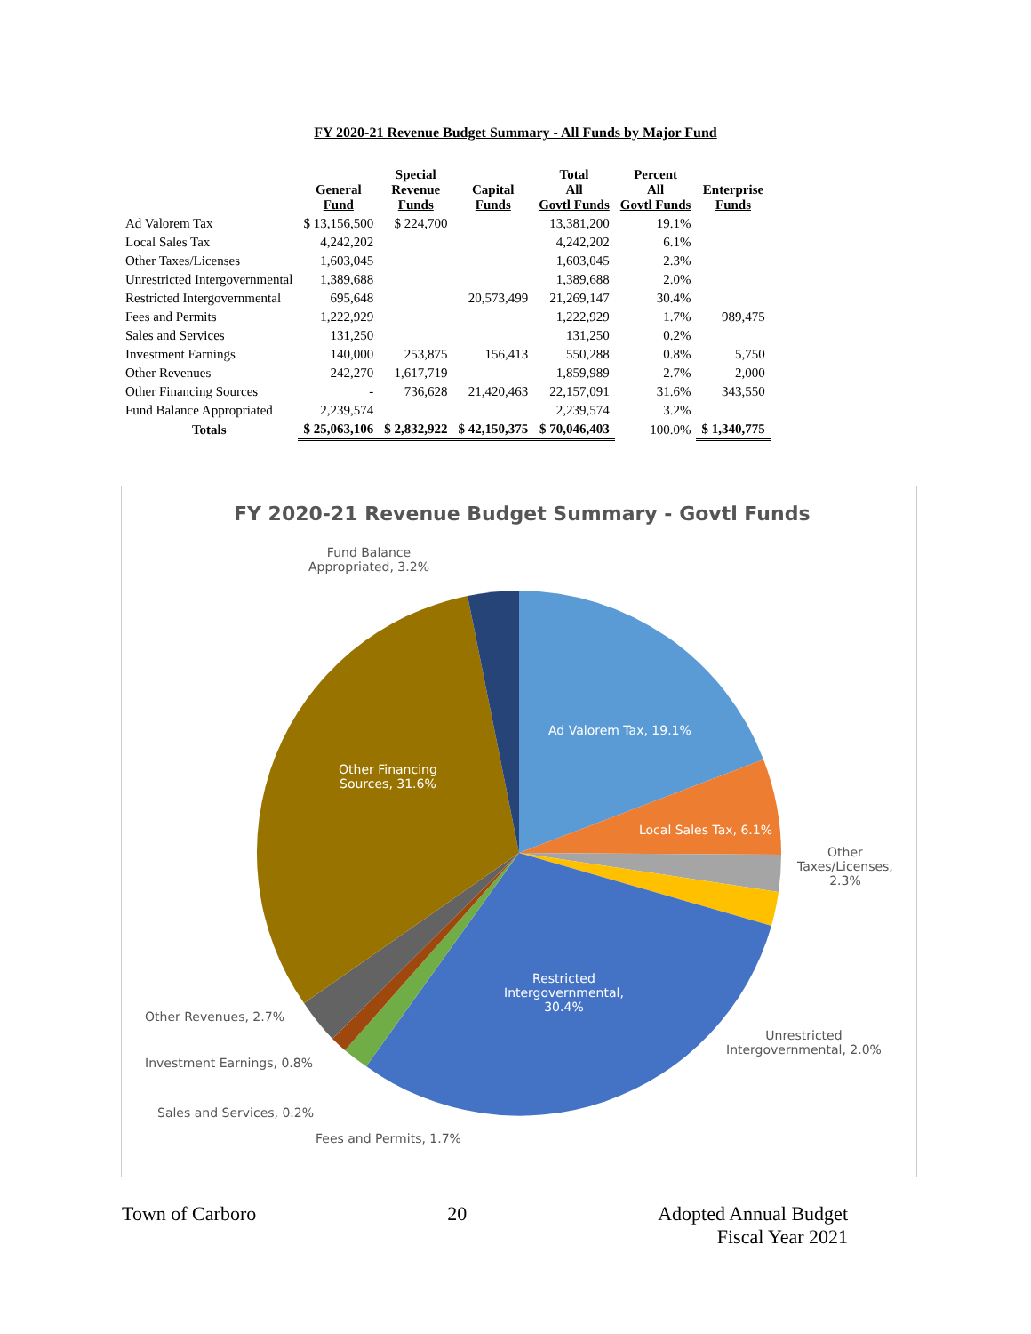FY 2020-21 Revenue Budget Summary - All Funds by Major Fund
| | General Fund | Special Revenue Funds | Capital Funds | Total All Govtl Funds | Percent All Govtl Funds | Enterprise Funds |
| --- | --- | --- | --- | --- | --- | --- |
| Ad Valorem Tax | $ 13,156,500 | $ 224,700 | | 13,381,200 | 19.1% | |
| Local Sales Tax | 4,242,202 | | | 4,242,202 | 6.1% | |
| Other Taxes/Licenses | 1,603,045 | | | 1,603,045 | 2.3% | |
| Unrestricted Intergovernmental | 1,389,688 | | | 1,389,688 | 2.0% | |
| Restricted Intergovernmental | 695,648 | | 20,573,499 | 21,269,147 | 30.4% | |
| Fees and Permits | 1,222,929 | | | 1,222,929 | 1.7% | 989,475 |
| Sales and Services | 131,250 | | | 131,250 | 0.2% | |
| Investment Earnings | 140,000 | 253,875 | 156,413 | 550,288 | 0.8% | 5,750 |
| Other Revenues | 242,270 | 1,617,719 | | 1,859,989 | 2.7% | 2,000 |
| Other Financing Sources | - | 736,628 | 21,420,463 | 22,157,091 | 31.6% | 343,550 |
| Fund Balance Appropriated | 2,239,574 | | | 2,239,574 | 3.2% | |
| Totals | $ 25,063,106 | $ 2,832,922 | $ 42,150,375 | $ 70,046,403 | 100.0% | $ 1,340,775 |
FY 2020-21 Revenue Budget Summary - Govtl Funds
Fund Balance
Appropriated, 3.2%
Ad Valorem Tax, 19.1%
Other Financing
Sources, 31.6%
Local Sales Tax, 6.1%
Other
Taxes/Licenses,
2.3%
Restricted
Intergovernmental,
30.4%
Other Revenues, 2.7%
Unrestricted
Intergovernmental, 2.0%
Investment Earnings, 0.8%
Sales and Services, 0.2%
Fees and Permits, 1.7%
Town of Carboro 20 Adopted Annual Budget
Fiscal Year 2021